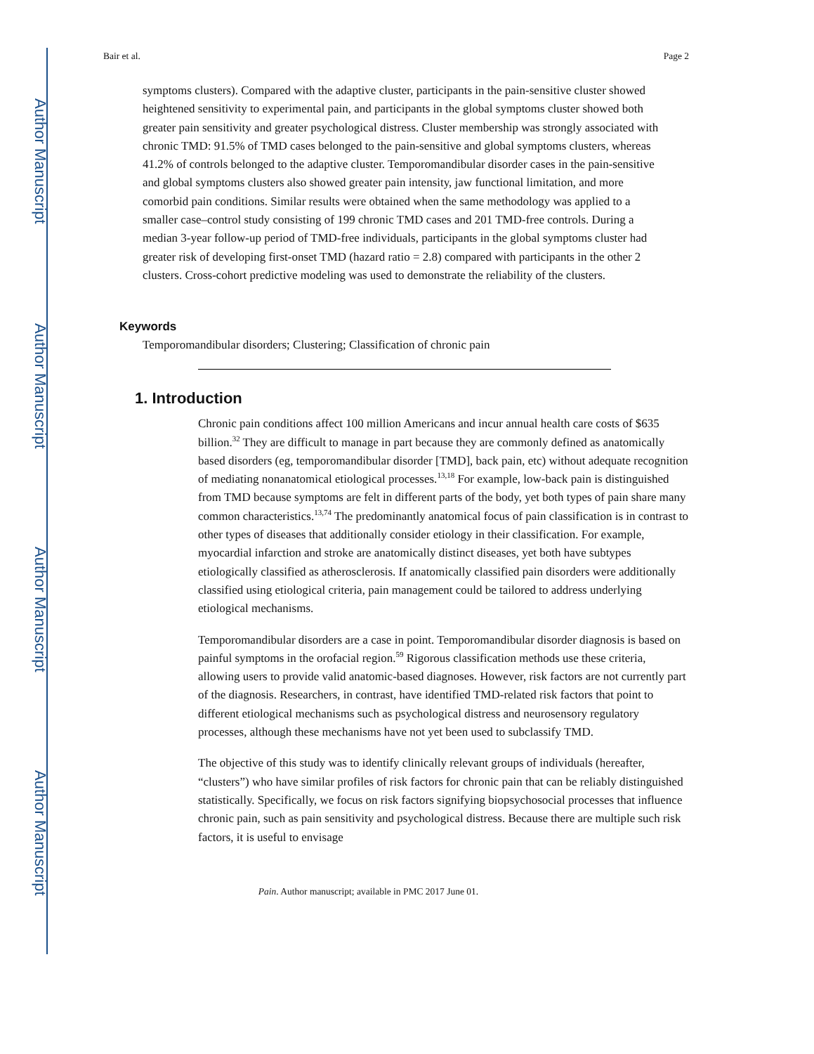Author Manuscript
Author Manuscript
Author Manuscript
Author Manuscript
Bair et al. Page 2
symptoms clusters). Compared with the adaptive cluster, participants in the pain-sensitive cluster showed heightened sensitivity to experimental pain, and participants in the global symptoms cluster showed both greater pain sensitivity and greater psychological distress. Cluster membership was strongly associated with chronic TMD: 91.5% of TMD cases belonged to the pain-sensitive and global symptoms clusters, whereas 41.2% of controls belonged to the adaptive cluster. Temporomandibular disorder cases in the pain-sensitive and global symptoms clusters also showed greater pain intensity, jaw functional limitation, and more comorbid pain conditions. Similar results were obtained when the same methodology was applied to a smaller case–control study consisting of 199 chronic TMD cases and 201 TMD-free controls. During a median 3-year follow-up period of TMD-free individuals, participants in the global symptoms cluster had greater risk of developing first-onset TMD (hazard ratio = 2.8) compared with participants in the other 2 clusters. Cross-cohort predictive modeling was used to demonstrate the reliability of the clusters.
Keywords
Temporomandibular disorders; Clustering; Classification of chronic pain
1. Introduction
Chronic pain conditions affect 100 million Americans and incur annual health care costs of $635 billion.<sup>32</sup> They are difficult to manage in part because they are commonly defined as anatomically based disorders (eg, temporomandibular disorder [TMD], back pain, etc) without adequate recognition of mediating nonanatomical etiological processes.<sup>13,18</sup> For example, low-back pain is distinguished from TMD because symptoms are felt in different parts of the body, yet both types of pain share many common characteristics.<sup>13,74</sup> The predominantly anatomical focus of pain classification is in contrast to other types of diseases that additionally consider etiology in their classification. For example, myocardial infarction and stroke are anatomically distinct diseases, yet both have subtypes etiologically classified as atherosclerosis. If anatomically classified pain disorders were additionally classified using etiological criteria, pain management could be tailored to address underlying etiological mechanisms.
Temporomandibular disorders are a case in point. Temporomandibular disorder diagnosis is based on painful symptoms in the orofacial region.<sup>59</sup> Rigorous classification methods use these criteria, allowing users to provide valid anatomic-based diagnoses. However, risk factors are not currently part of the diagnosis. Researchers, in contrast, have identified TMD-related risk factors that point to different etiological mechanisms such as psychological distress and neurosensory regulatory processes, although these mechanisms have not yet been used to subclassify TMD.
The objective of this study was to identify clinically relevant groups of individuals (hereafter, “clusters”) who have similar profiles of risk factors for chronic pain that can be reliably distinguished statistically. Specifically, we focus on risk factors signifying biopsychosocial processes that influence chronic pain, such as pain sensitivity and psychological distress. Because there are multiple such risk factors, it is useful to envisage
Pain. Author manuscript; available in PMC 2017 June 01.